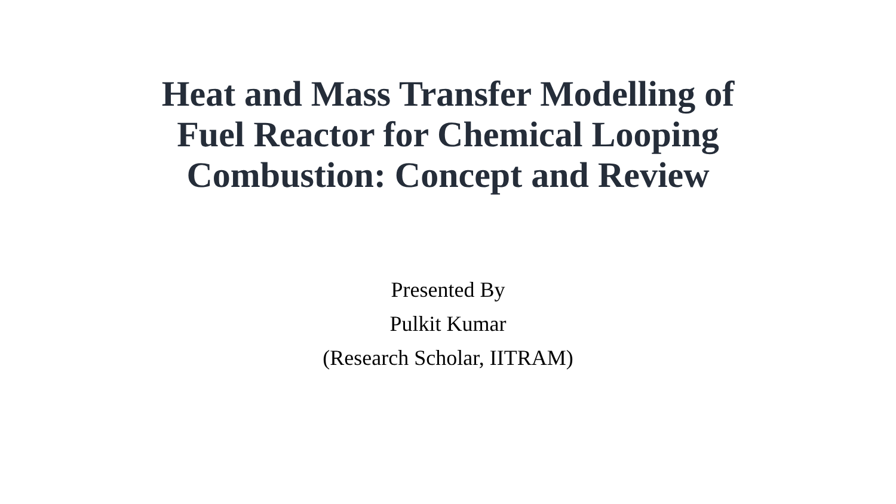Heat and Mass Transfer Modelling of
Fuel Reactor for Chemical Looping
Combustion: Concept and Review
Presented By
Pulkit Kumar
(Research Scholar, IITRAM)